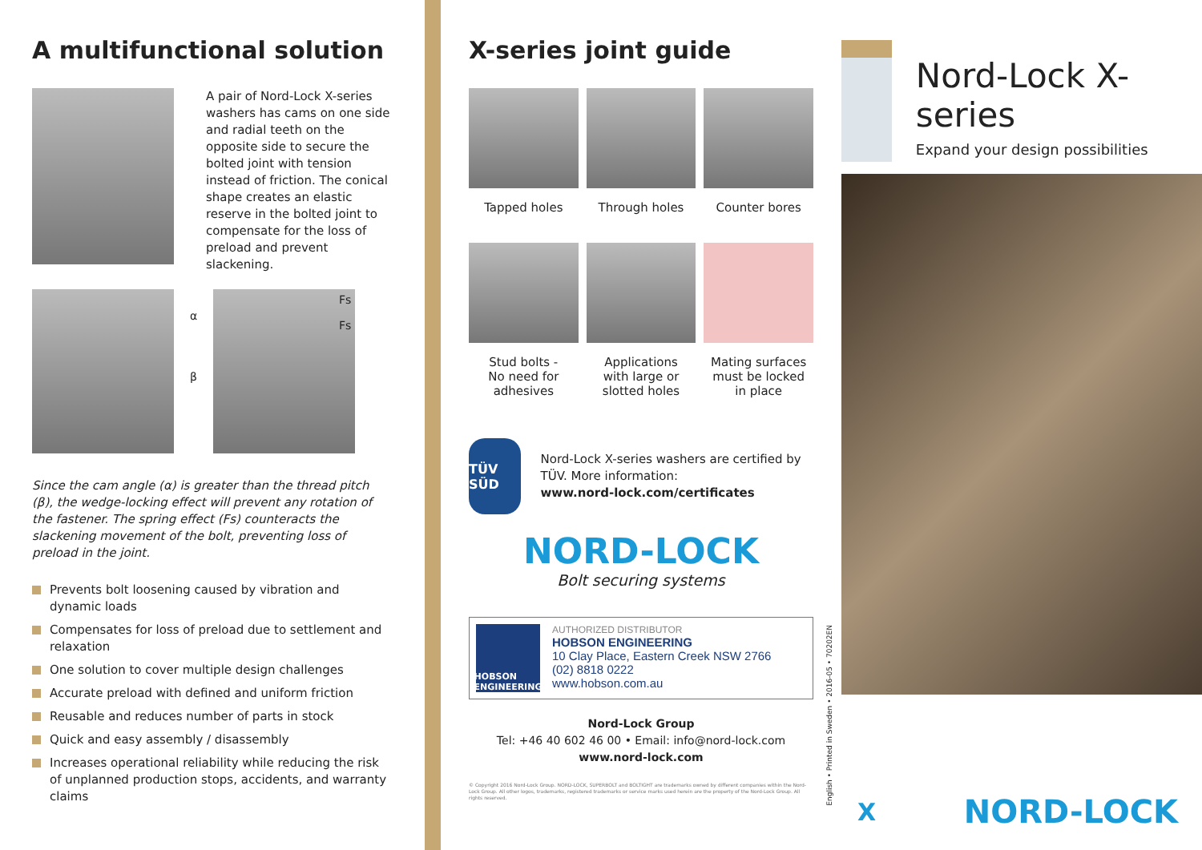A multifunctional solution
A pair of Nord-Lock X-series washers has cams on one side and radial teeth on the opposite side to secure the bolted joint with tension instead of friction. The conical shape creates an elastic reserve in the bolted joint to compensate for the loss of preload and prevent slackening.
α
β
Fs
Fs
Since the cam angle (α) is greater than the thread pitch (β), the wedge-locking effect will prevent any rotation of the fastener. The spring effect (Fs) counteracts the slackening movement of the bolt, preventing loss of preload in the joint.
Prevents bolt loosening caused by vibration and dynamic loads
Compensates for loss of preload due to settlement and relaxation
One solution to cover multiple design challenges
Accurate preload with defined and uniform friction
Reusable and reduces number of parts in stock
Quick and easy assembly / disassembly
Increases operational reliability while reducing the risk of unplanned production stops, accidents, and warranty claims
X-series joint guide
Tapped holes
Through holes
Counter bores
Stud bolts -
No need for
adhesives
Applications
with large or
slotted holes
Mating surfaces
must be locked
in place
TÜV SÜD
Nord-Lock X-series washers are certified by TÜV. More information:
www.nord-lock.com/certificates
NORD-LOCK
Bolt securing systems
HOBSON ENGINEERING
AUTHORIZED DISTRIBUTOR
HOBSON ENGINEERING
10 Clay Place, Eastern Creek NSW 2766
(02) 8818 0222
www.hobson.com.au
Nord-Lock Group
Tel: +46 40 602 46 00 • Email: info@nord-lock.com
www.nord-lock.com
© Copyright 2016 Nord-Lock Group. NORD-LOCK, SUPERBOLT and BOLTIGHT are trademarks owned by different companies within the Nord-Lock Group. All other logos, trademarks, registered trademarks or service marks used herein are the property of the Nord-Lock Group. All rights reserved.
Nord-Lock X-series
Expand your design possibilities
English • Printed in Sweden • 2016-05 • 70202EN
X NORD-LOCK